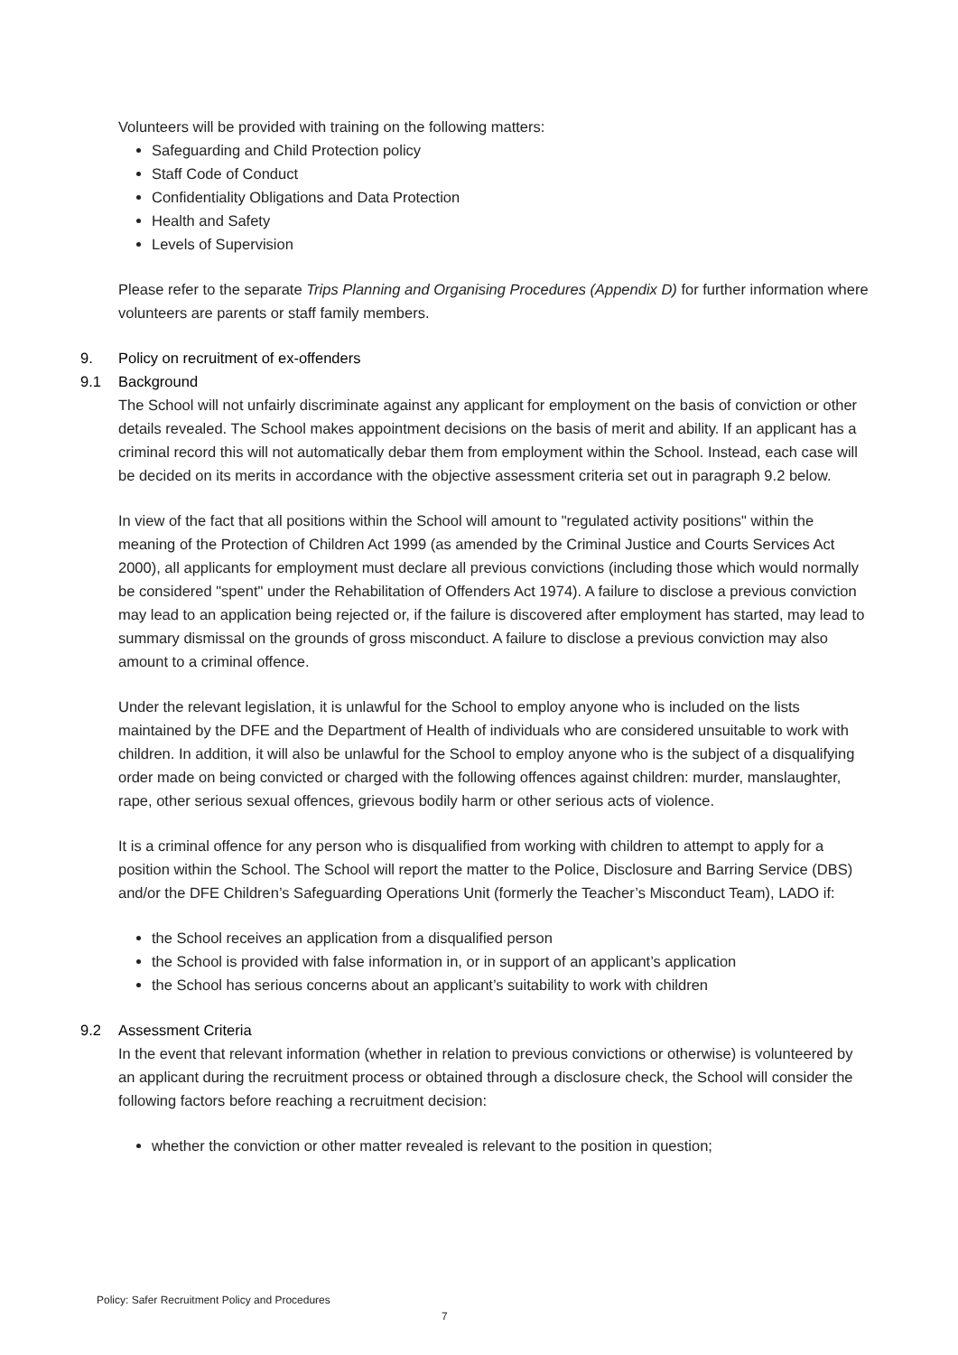Volunteers will be provided with training on the following matters:
Safeguarding and Child Protection policy
Staff Code of Conduct
Confidentiality Obligations and Data Protection
Health and Safety
Levels of Supervision
Please refer to the separate Trips Planning and Organising Procedures (Appendix D) for further information where volunteers are parents or staff family members.
9. Policy on recruitment of ex-offenders
9.1 Background
The School will not unfairly discriminate against any applicant for employment on the basis of conviction or other details revealed. The School makes appointment decisions on the basis of merit and ability. If an applicant has a criminal record this will not automatically debar them from employment within the School. Instead, each case will be decided on its merits in accordance with the objective assessment criteria set out in paragraph 9.2 below.
In view of the fact that all positions within the School will amount to "regulated activity positions" within the meaning of the Protection of Children Act 1999 (as amended by the Criminal Justice and Courts Services Act 2000), all applicants for employment must declare all previous convictions (including those which would normally be considered "spent" under the Rehabilitation of Offenders Act 1974). A failure to disclose a previous conviction may lead to an application being rejected or, if the failure is discovered after employment has started, may lead to summary dismissal on the grounds of gross misconduct. A failure to disclose a previous conviction may also amount to a criminal offence.
Under the relevant legislation, it is unlawful for the School to employ anyone who is included on the lists maintained by the DFE and the Department of Health of individuals who are considered unsuitable to work with children. In addition, it will also be unlawful for the School to employ anyone who is the subject of a disqualifying order made on being convicted or charged with the following offences against children: murder, manslaughter, rape, other serious sexual offences, grievous bodily harm or other serious acts of violence.
It is a criminal offence for any person who is disqualified from working with children to attempt to apply for a position within the School. The School will report the matter to the Police, Disclosure and Barring Service (DBS) and/or the DFE Children’s Safeguarding Operations Unit (formerly the Teacher’s Misconduct Team), LADO if:
the School receives an application from a disqualified person
the School is provided with false information in, or in support of an applicant’s application
the School has serious concerns about an applicant’s suitability to work with children
9.2 Assessment Criteria
In the event that relevant information (whether in relation to previous convictions or otherwise) is volunteered by an applicant during the recruitment process or obtained through a disclosure check, the School will consider the following factors before reaching a recruitment decision:
whether the conviction or other matter revealed is relevant to the position in question;
Policy: Safer Recruitment Policy and Procedures
7